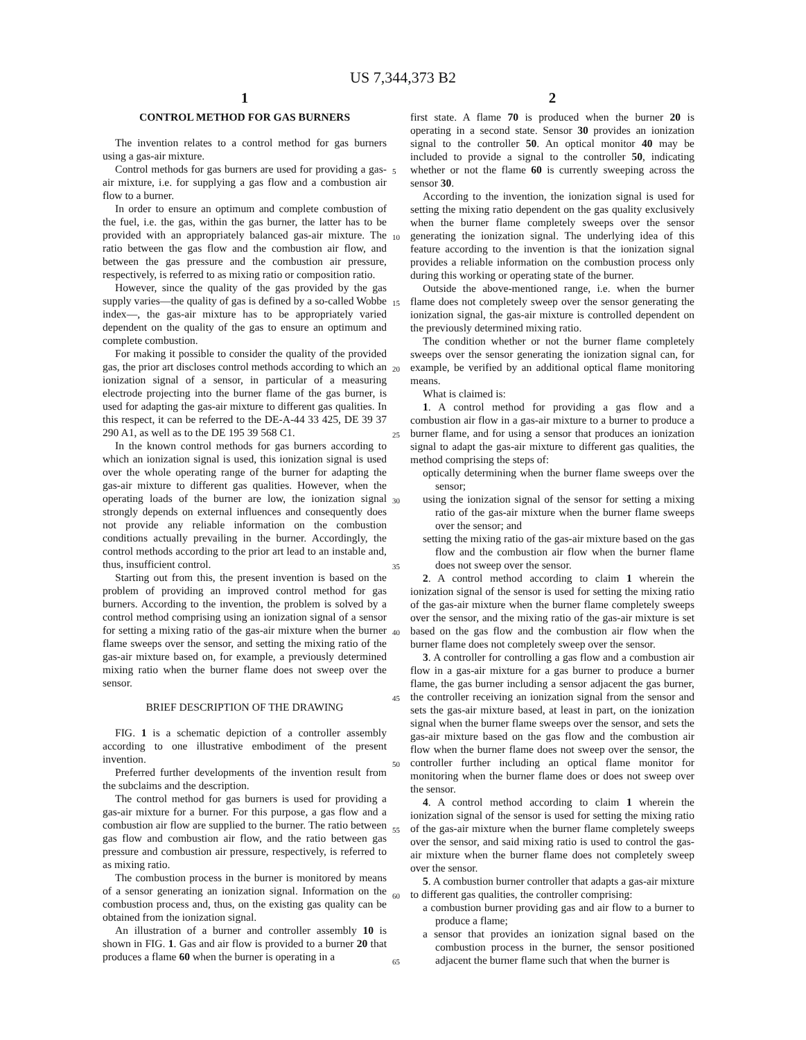US 7,344,373 B2
1
CONTROL METHOD FOR GAS BURNERS
The invention relates to a control method for gas burners using a gas-air mixture.
Control methods for gas burners are used for providing a gas-air mixture, i.e. for supplying a gas flow and a combustion air flow to a burner.
In order to ensure an optimum and complete combustion of the fuel, i.e. the gas, within the gas burner, the latter has to be provided with an appropriately balanced gas-air mixture. The ratio between the gas flow and the combustion air flow, and between the gas pressure and the combustion air pressure, respectively, is referred to as mixing ratio or composition ratio.
However, since the quality of the gas provided by the gas supply varies—the quality of gas is defined by a so-called Wobbe index—, the gas-air mixture has to be appropriately varied dependent on the quality of the gas to ensure an optimum and complete combustion.
For making it possible to consider the quality of the provided gas, the prior art discloses control methods according to which an ionization signal of a sensor, in particular of a measuring electrode projecting into the burner flame of the gas burner, is used for adapting the gas-air mixture to different gas qualities. In this respect, it can be referred to the DE-A-44 33 425, DE 39 37 290 A1, as well as to the DE 195 39 568 C1.
In the known control methods for gas burners according to which an ionization signal is used, this ionization signal is used over the whole operating range of the burner for adapting the gas-air mixture to different gas qualities. However, when the operating loads of the burner are low, the ionization signal strongly depends on external influences and consequently does not provide any reliable information on the combustion conditions actually prevailing in the burner. Accordingly, the control methods according to the prior art lead to an instable and, thus, insufficient control.
Starting out from this, the present invention is based on the problem of providing an improved control method for gas burners. According to the invention, the problem is solved by a control method comprising using an ionization signal of a sensor for setting a mixing ratio of the gas-air mixture when the burner flame sweeps over the sensor, and setting the mixing ratio of the gas-air mixture based on, for example, a previously determined mixing ratio when the burner flame does not sweep over the sensor.
BRIEF DESCRIPTION OF THE DRAWING
FIG. 1 is a schematic depiction of a controller assembly according to one illustrative embodiment of the present invention.
Preferred further developments of the invention result from the subclaims and the description.
The control method for gas burners is used for providing a gas-air mixture for a burner. For this purpose, a gas flow and a combustion air flow are supplied to the burner. The ratio between gas flow and combustion air flow, and the ratio between gas pressure and combustion air pressure, respectively, is referred to as mixing ratio.
The combustion process in the burner is monitored by means of a sensor generating an ionization signal. Information on the combustion process and, thus, on the existing gas quality can be obtained from the ionization signal.
An illustration of a burner and controller assembly 10 is shown in FIG. 1. Gas and air flow is provided to a burner 20 that produces a flame 60 when the burner is operating in a
5
10
15
20
25
30
35
40
45
50
55
60
65
2
first state. A flame 70 is produced when the burner 20 is operating in a second state. Sensor 30 provides an ionization signal to the controller 50. An optical monitor 40 may be included to provide a signal to the controller 50, indicating whether or not the flame 60 is currently sweeping across the sensor 30.
According to the invention, the ionization signal is used for setting the mixing ratio dependent on the gas quality exclusively when the burner flame completely sweeps over the sensor generating the ionization signal. The underlying idea of this feature according to the invention is that the ionization signal provides a reliable information on the combustion process only during this working or operating state of the burner.
Outside the above-mentioned range, i.e. when the burner flame does not completely sweep over the sensor generating the ionization signal, the gas-air mixture is controlled dependent on the previously determined mixing ratio.
The condition whether or not the burner flame completely sweeps over the sensor generating the ionization signal can, for example, be verified by an additional optical flame monitoring means.
What is claimed is:
1. A control method for providing a gas flow and a combustion air flow in a gas-air mixture to a burner to produce a burner flame, and for using a sensor that produces an ionization signal to adapt the gas-air mixture to different gas qualities, the method comprising the steps of:
optically determining when the burner flame sweeps over the sensor;
using the ionization signal of the sensor for setting a mixing ratio of the gas-air mixture when the burner flame sweeps over the sensor; and
setting the mixing ratio of the gas-air mixture based on the gas flow and the combustion air flow when the burner flame does not sweep over the sensor.
2. A control method according to claim 1 wherein the ionization signal of the sensor is used for setting the mixing ratio of the gas-air mixture when the burner flame completely sweeps over the sensor, and the mixing ratio of the gas-air mixture is set based on the gas flow and the combustion air flow when the burner flame does not completely sweep over the sensor.
3. A controller for controlling a gas flow and a combustion air flow in a gas-air mixture for a gas burner to produce a burner flame, the gas burner including a sensor adjacent the gas burner, the controller receiving an ionization signal from the sensor and sets the gas-air mixture based, at least in part, on the ionization signal when the burner flame sweeps over the sensor, and sets the gas-air mixture based on the gas flow and the combustion air flow when the burner flame does not sweep over the sensor, the controller further including an optical flame monitor for monitoring when the burner flame does or does not sweep over the sensor.
4. A control method according to claim 1 wherein the ionization signal of the sensor is used for setting the mixing ratio of the gas-air mixture when the burner flame completely sweeps over the sensor, and said mixing ratio is used to control the gas-air mixture when the burner flame does not completely sweep over the sensor.
5. A combustion burner controller that adapts a gas-air mixture to different gas qualities, the controller comprising:
a combustion burner providing gas and air flow to a burner to produce a flame;
a sensor that provides an ionization signal based on the combustion process in the burner, the sensor positioned adjacent the burner flame such that when the burner is